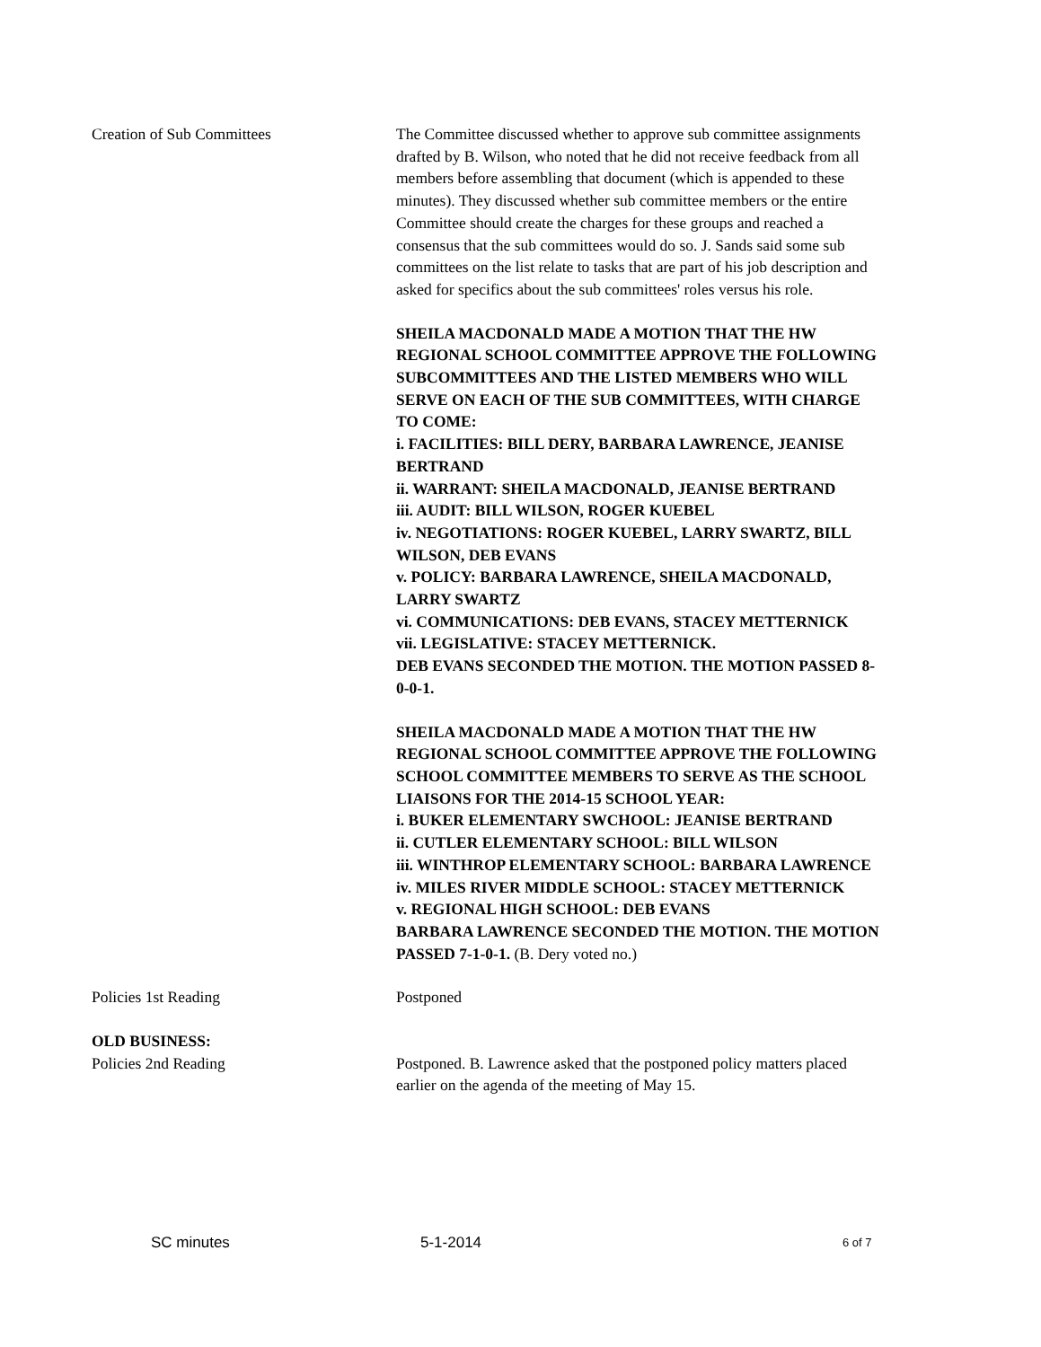Creation of Sub Committees The Committee discussed whether to approve sub committee assignments drafted by B. Wilson, who noted that he did not receive feedback from all members before assembling that document (which is appended to these minutes). They discussed whether sub committee members or the entire Committee should create the charges for these groups and reached a consensus that the sub committees would do so. J. Sands said some sub committees on the list relate to tasks that are part of his job description and asked for specifics about the sub committees' roles versus his role.
SHEILA MACDONALD MADE A MOTION THAT THE HW REGIONAL SCHOOL COMMITTEE APPROVE THE FOLLOWING SUBCOMMITTEES AND THE LISTED MEMBERS WHO WILL SERVE ON EACH OF THE SUB COMMITTEES, WITH CHARGE TO COME:
i. FACILITIES: BILL DERY, BARBARA LAWRENCE, JEANISE BERTRAND
ii. WARRANT: SHEILA MACDONALD, JEANISE BERTRAND
iii. AUDIT: BILL WILSON, ROGER KUEBEL
iv. NEGOTIATIONS: ROGER KUEBEL, LARRY SWARTZ, BILL WILSON, DEB EVANS
v. POLICY: BARBARA LAWRENCE, SHEILA MACDONALD, LARRY SWARTZ
vi. COMMUNICATIONS: DEB EVANS, STACEY METTERNICK
vii. LEGISLATIVE: STACEY METTERNICK.
DEB EVANS SECONDED THE MOTION. THE MOTION PASSED 8-0-0-1.
SHEILA MACDONALD MADE A MOTION THAT THE HW REGIONAL SCHOOL COMMITTEE APPROVE THE FOLLOWING SCHOOL COMMITTEE MEMBERS TO SERVE AS THE SCHOOL LIAISONS FOR THE 2014-15 SCHOOL YEAR:
i. BUKER ELEMENTARY SWCHOOL: JEANISE BERTRAND
ii. CUTLER ELEMENTARY SCHOOL: BILL WILSON
iii. WINTHROP ELEMENTARY SCHOOL: BARBARA LAWRENCE
iv. MILES RIVER MIDDLE SCHOOL: STACEY METTERNICK
v. REGIONAL HIGH SCHOOL: DEB EVANS
BARBARA LAWRENCE SECONDED THE MOTION. THE MOTION PASSED 7-1-0-1. (B. Dery voted no.)
Policies 1st Reading Postponed
OLD BUSINESS:
Policies 2nd Reading Postponed. B. Lawrence asked that the postponed policy matters placed earlier on the agenda of the meeting of May 15.
SC minutes 5-1-2014 6 of 7